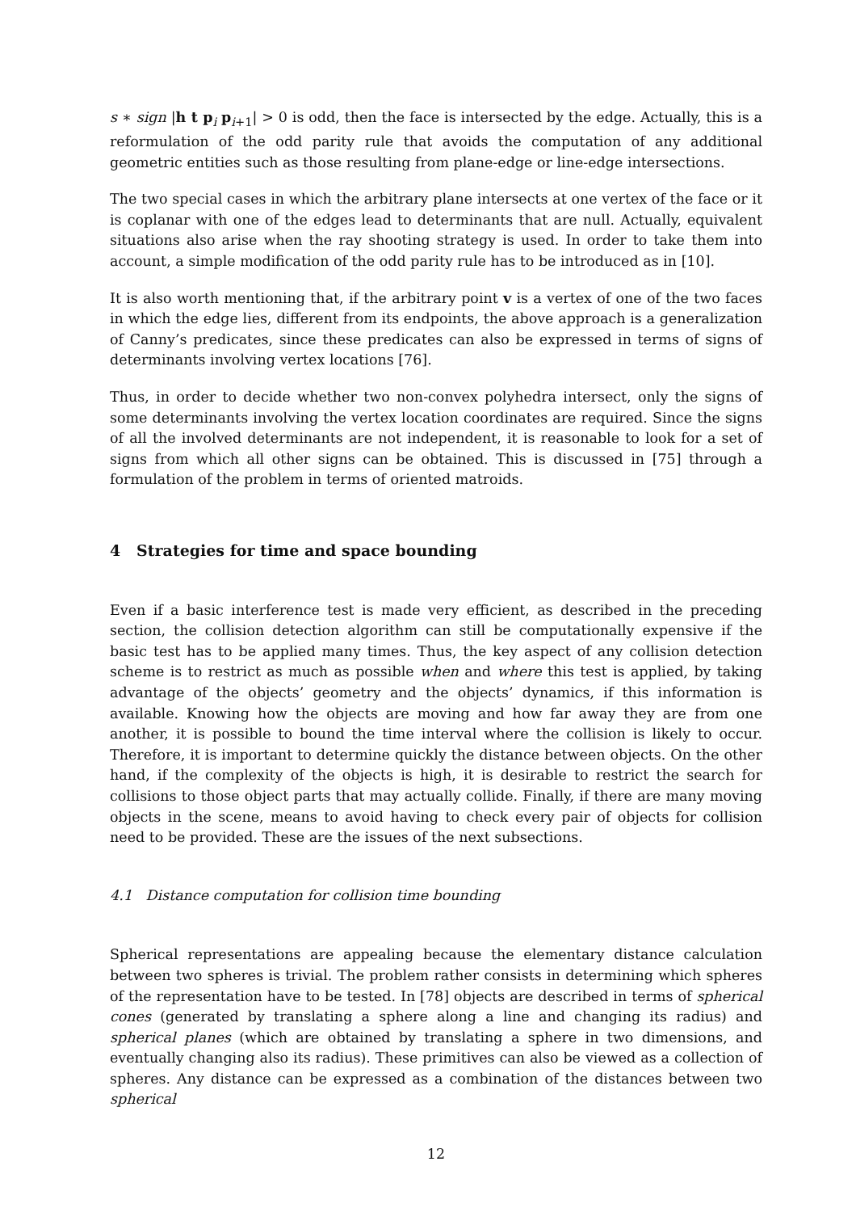s ∗ sign |h t p<sub>i</sub> p<sub>i+1</sub>| > 0 is odd, then the face is intersected by the edge. Actually, this is a reformulation of the odd parity rule that avoids the computation of any additional geometric entities such as those resulting from plane-edge or line-edge intersections.
The two special cases in which the arbitrary plane intersects at one vertex of the face or it is coplanar with one of the edges lead to determinants that are null. Actually, equivalent situations also arise when the ray shooting strategy is used. In order to take them into account, a simple modification of the odd parity rule has to be introduced as in [10].
It is also worth mentioning that, if the arbitrary point v is a vertex of one of the two faces in which the edge lies, different from its endpoints, the above approach is a generalization of Canny’s predicates, since these predicates can also be expressed in terms of signs of determinants involving vertex locations [76].
Thus, in order to decide whether two non-convex polyhedra intersect, only the signs of some determinants involving the vertex location coordinates are required. Since the signs of all the involved determinants are not independent, it is reasonable to look for a set of signs from which all other signs can be obtained. This is discussed in [75] through a formulation of the problem in terms of oriented matroids.
4 Strategies for time and space bounding
Even if a basic interference test is made very efficient, as described in the preceding section, the collision detection algorithm can still be computationally expensive if the basic test has to be applied many times. Thus, the key aspect of any collision detection scheme is to restrict as much as possible when and where this test is applied, by taking advantage of the objects’ geometry and the objects’ dynamics, if this information is available. Knowing how the objects are moving and how far away they are from one another, it is possible to bound the time interval where the collision is likely to occur. Therefore, it is important to determine quickly the distance between objects. On the other hand, if the complexity of the objects is high, it is desirable to restrict the search for collisions to those object parts that may actually collide. Finally, if there are many moving objects in the scene, means to avoid having to check every pair of objects for collision need to be provided. These are the issues of the next subsections.
4.1 Distance computation for collision time bounding
Spherical representations are appealing because the elementary distance calculation between two spheres is trivial. The problem rather consists in determining which spheres of the representation have to be tested. In [78] objects are described in terms of spherical cones (generated by translating a sphere along a line and changing its radius) and spherical planes (which are obtained by translating a sphere in two dimensions, and eventually changing also its radius). These primitives can also be viewed as a collection of spheres. Any distance can be expressed as a combination of the distances between two spherical
12